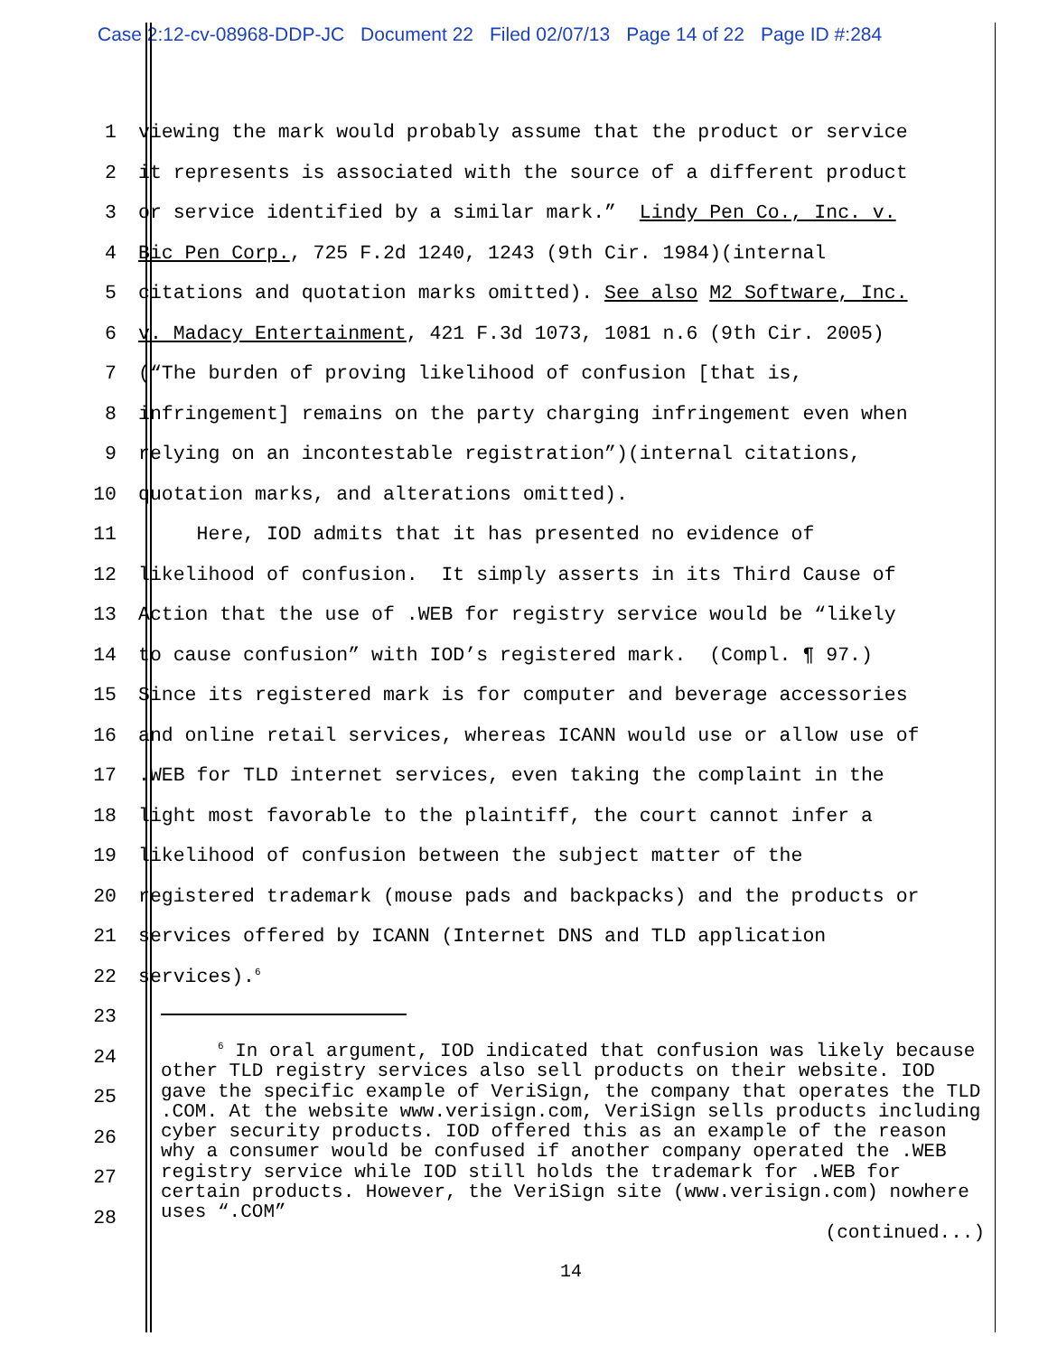Case 2:12-cv-08968-DDP-JC Document 22 Filed 02/07/13 Page 14 of 22 Page ID #:284
1
viewing the mark would probably assume that the product or service
2
it represents is associated with the source of a different product
3
or service identified by a similar mark.” Lindy Pen Co., Inc. v.
4
Bic Pen Corp., 725 F.2d 1240, 1243 (9th Cir. 1984)(internal
5
citations and quotation marks omitted). See also M2 Software, Inc.
6
v. Madacy Entertainment, 421 F.3d 1073, 1081 n.6 (9th Cir. 2005)
7
(“The burden of proving likelihood of confusion [that is,
8
infringement] remains on the party charging infringement even when
9
relying on an incontestable registration”)(internal citations,
10
quotation marks, and alterations omitted).
11
Here, IOD admits that it has presented no evidence of
12
likelihood of confusion. It simply asserts in its Third Cause of
13
Action that the use of .WEB for registry service would be “likely
14
to cause confusion” with IOD’s registered mark. (Compl. ¶ 97.)
15
Since its registered mark is for computer and beverage accessories
16
and online retail services, whereas ICANN would use or allow use of
17
.WEB for TLD internet services, even taking the complaint in the
18
light most favorable to the plaintiff, the court cannot infer a
19
likelihood of confusion between the subject matter of the
20
registered trademark (mouse pads and backpacks) and the products or
21
services offered by ICANN (Internet DNS and TLD application
22
services).<sup>6</sup>
23
24
25
26
27
28
<sup>6</sup> In oral argument, IOD indicated that confusion was likely because other TLD registry services also sell products on their website. IOD gave the specific example of VeriSign, the company that operates the TLD .COM. At the website www.verisign.com, VeriSign sells products including cyber security products. IOD offered this as an example of the reason why a consumer would be confused if another company operated the .WEB registry service while IOD still holds the trademark for .WEB for certain products. However, the VeriSign site (www.verisign.com) nowhere uses “.COM”
(continued...)
14